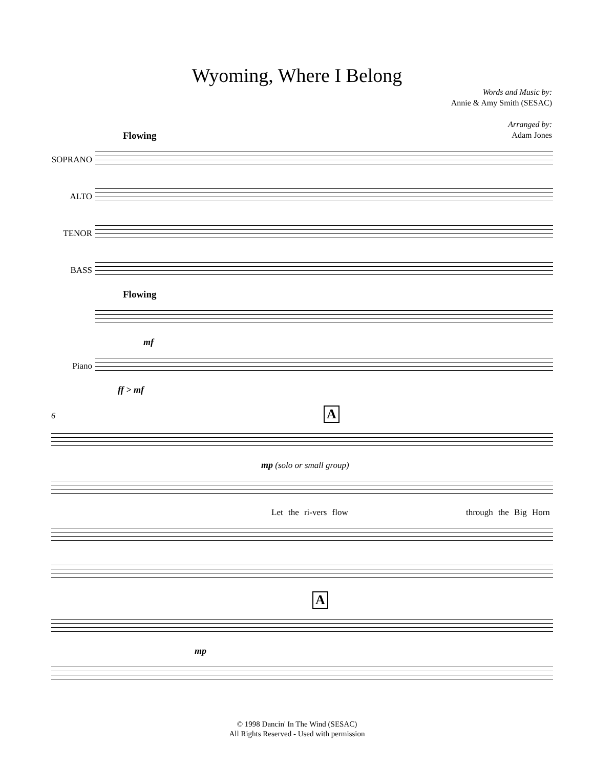Wyoming, Where I Belong
Words and Music by:
Annie & Amy Smith (SESAC)
Arranged by:
Adam Jones
Flowing
SOPRANO
ALTO
TENOR
BASS
Flowing
mf
Piano
ff > mf
6 A
mp (solo or small group)
Let the ri-vers flow through the Big Horn
A
mp
© 1998 Dancin' In The Wind (SESAC)
All Rights Reserved - Used with permission